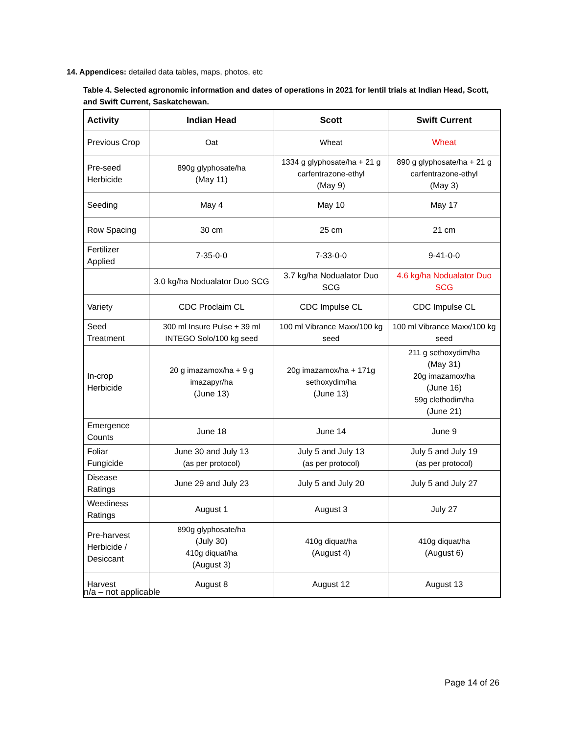14. Appendices: detailed data tables, maps, photos, etc
Table 4. Selected agronomic information and dates of operations in 2021 for lentil trials at Indian Head, Scott, and Swift Current, Saskatchewan.
| Activity | Indian Head | Scott | Swift Current |
| --- | --- | --- | --- |
| Previous Crop | Oat | Wheat | Wheat |
| Pre-seed Herbicide | 890g glyphosate/ha (May 11) | 1334 g glyphosate/ha + 21 g carfentrazone-ethyl (May 9) | 890 g glyphosate/ha + 21 g carfentrazone-ethyl (May 3) |
| Seeding | May 4 | May 10 | May 17 |
| Row Spacing | 30 cm | 25 cm | 21 cm |
| Fertilizer Applied | 7-35-0-0 | 7-33-0-0 | 9-41-0-0 |
| | 3.0 kg/ha Nodualator Duo SCG | 3.7 kg/ha Nodualator Duo SCG | 4.6 kg/ha Nodualator Duo SCG |
| Variety | CDC Proclaim CL | CDC Impulse CL | CDC Impulse CL |
| Seed Treatment | 300 ml Insure Pulse + 39 ml INTEGO Solo/100 kg seed | 100 ml Vibrance Maxx/100 kg seed | 100 ml Vibrance Maxx/100 kg seed |
| In-crop Herbicide | 20 g imazamox/ha + 9 g imazapyr/ha (June 13) | 20g imazamox/ha + 171g sethoxydim/ha (June 13) | 211 g sethoxydim/ha (May 31) 20g imazamox/ha (June 16) 59g clethodim/ha (June 21) |
| Emergence Counts | June 18 | June 14 | June 9 |
| Foliar Fungicide | June 30 and July 13 (as per protocol) | July 5 and July 13 (as per protocol) | July 5 and July 19 (as per protocol) |
| Disease Ratings | June 29 and July 23 | July 5 and July 20 | July 5 and July 27 |
| Weediness Ratings | August 1 | August 3 | July 27 |
| Pre-harvest Herbicide / Desiccant | 890g glyphosate/ha (July 30) 410g diquat/ha (August 3) | 410g diquat/ha (August 4) | 410g diquat/ha (August 6) |
| Harvest | August 8 | August 12 | August 13 |
n/a – not applicable
Page 14 of 26